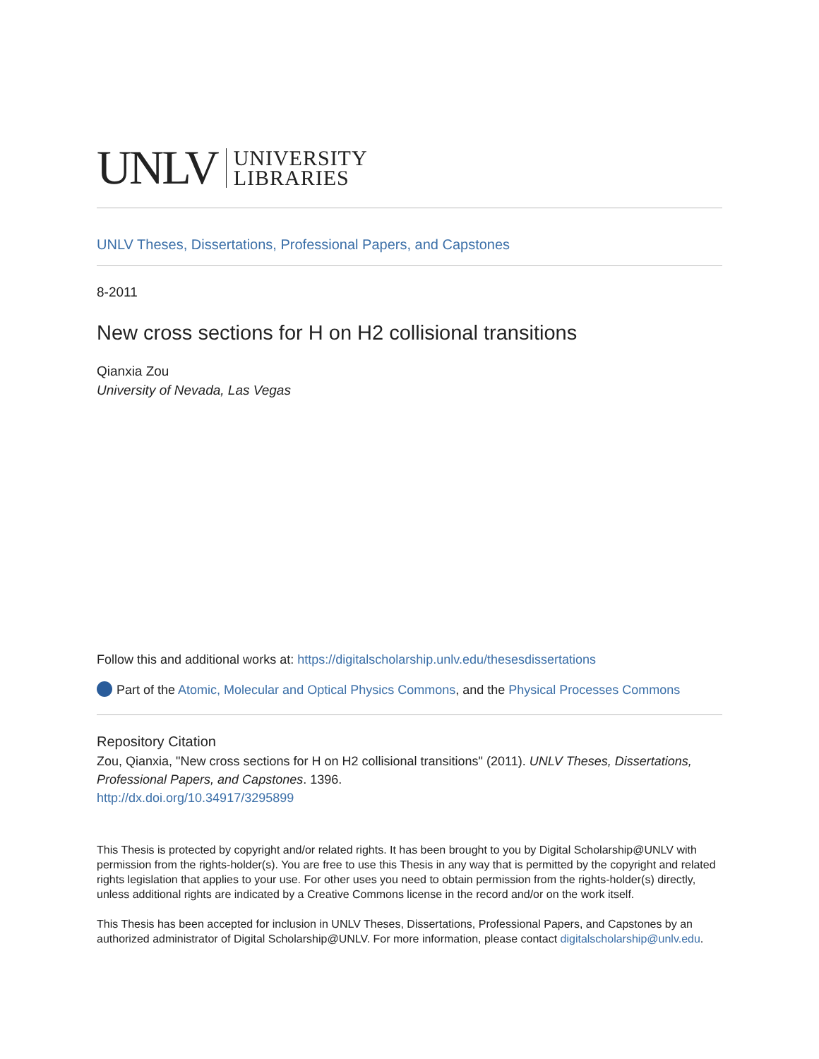UNLV UNIVERSITY
LIBRARIES
UNLV Theses, Dissertations, Professional Papers, and Capstones
8-2011
New cross sections for H on H2 collisional transitions
Qianxia Zou
University of Nevada, Las Vegas
Follow this and additional works at: https://digitalscholarship.unlv.edu/thesesdissertations
Part of the Atomic, Molecular and Optical Physics Commons, and the Physical Processes Commons
Repository Citation
Zou, Qianxia, "New cross sections for H on H2 collisional transitions" (2011). UNLV Theses, Dissertations, Professional Papers, and Capstones. 1396.
http://dx.doi.org/10.34917/3295899
This Thesis is protected by copyright and/or related rights. It has been brought to you by Digital Scholarship@UNLV with permission from the rights-holder(s). You are free to use this Thesis in any way that is permitted by the copyright and related rights legislation that applies to your use. For other uses you need to obtain permission from the rights-holder(s) directly, unless additional rights are indicated by a Creative Commons license in the record and/or on the work itself.
This Thesis has been accepted for inclusion in UNLV Theses, Dissertations, Professional Papers, and Capstones by an authorized administrator of Digital Scholarship@UNLV. For more information, please contact digitalscholarship@unlv.edu.